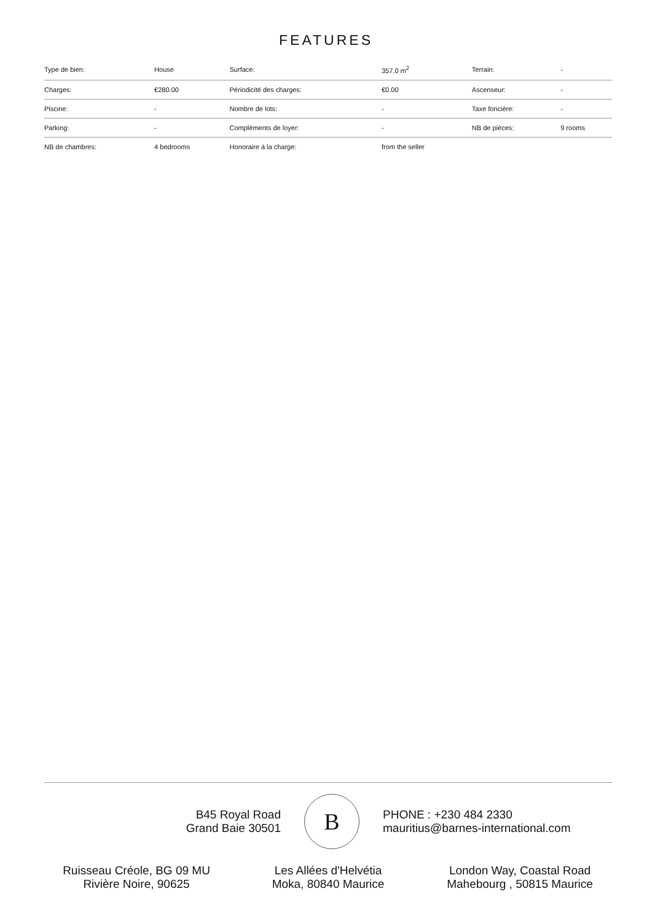FEATURES
| Type de bien: | House | Surface: | 357.0 m<sup>2</sup> | Terrain: | - |
| Charges: | €280.00 | Périodicité des charges: | €0.00 | Ascenseur: | - |
| Piscine: | - | Nombre de lots: | - | Taxe foncière: | - |
| Parking: | - | Compléments de loyer: | - | NB de pièces: | 9 rooms |
| NB de chambres: | 4 bedrooms | Honoraire à la charge: | from the seller | | |
B45 Royal Road
Grand Baie 30501
B
PHONE : +230 484 2330
mauritius@barnes-international.com
Ruisseau Créole, BG 09 MU
Rivière Noire, 90625
Les Allées d'Helvétia
Moka, 80840 Maurice
London Way, Coastal Road
Mahebourg , 50815 Maurice